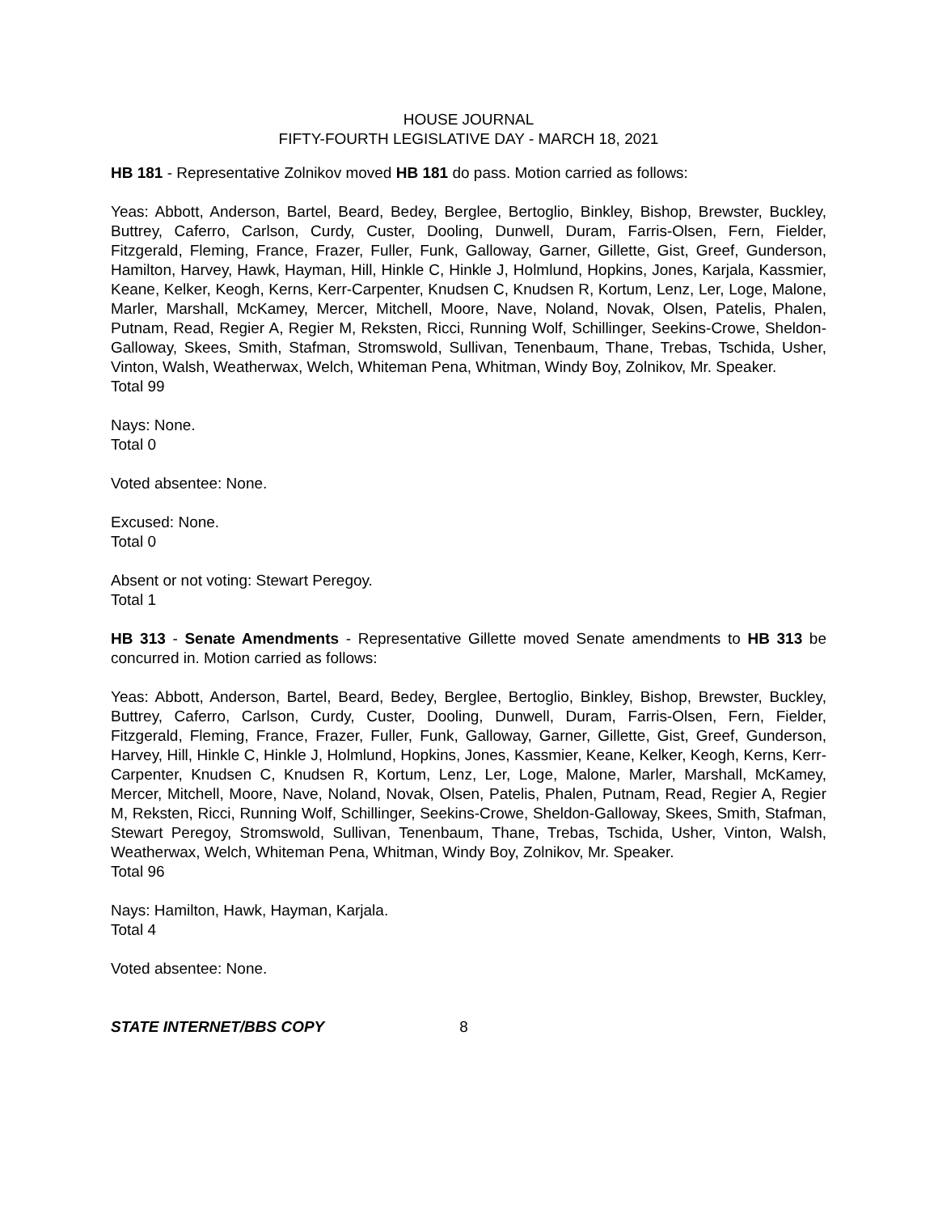HOUSE JOURNAL
FIFTY-FOURTH LEGISLATIVE DAY - MARCH 18, 2021
HB 181 - Representative Zolnikov moved HB 181 do pass. Motion carried as follows:
Yeas: Abbott, Anderson, Bartel, Beard, Bedey, Berglee, Bertoglio, Binkley, Bishop, Brewster, Buckley, Buttrey, Caferro, Carlson, Curdy, Custer, Dooling, Dunwell, Duram, Farris-Olsen, Fern, Fielder, Fitzgerald, Fleming, France, Frazer, Fuller, Funk, Galloway, Garner, Gillette, Gist, Greef, Gunderson, Hamilton, Harvey, Hawk, Hayman, Hill, Hinkle C, Hinkle J, Holmlund, Hopkins, Jones, Karjala, Kassmier, Keane, Kelker, Keogh, Kerns, Kerr-Carpenter, Knudsen C, Knudsen R, Kortum, Lenz, Ler, Loge, Malone, Marler, Marshall, McKamey, Mercer, Mitchell, Moore, Nave, Noland, Novak, Olsen, Patelis, Phalen, Putnam, Read, Regier A, Regier M, Reksten, Ricci, Running Wolf, Schillinger, Seekins-Crowe, Sheldon-Galloway, Skees, Smith, Stafman, Stromswold, Sullivan, Tenenbaum, Thane, Trebas, Tschida, Usher, Vinton, Walsh, Weatherwax, Welch, Whiteman Pena, Whitman, Windy Boy, Zolnikov, Mr. Speaker.
Total 99
Nays: None.
Total 0
Voted absentee: None.
Excused: None.
Total 0
Absent or not voting: Stewart Peregoy.
Total 1
HB 313 - Senate Amendments - Representative Gillette moved Senate amendments to HB 313 be concurred in. Motion carried as follows:
Yeas: Abbott, Anderson, Bartel, Beard, Bedey, Berglee, Bertoglio, Binkley, Bishop, Brewster, Buckley, Buttrey, Caferro, Carlson, Curdy, Custer, Dooling, Dunwell, Duram, Farris-Olsen, Fern, Fielder, Fitzgerald, Fleming, France, Frazer, Fuller, Funk, Galloway, Garner, Gillette, Gist, Greef, Gunderson, Harvey, Hill, Hinkle C, Hinkle J, Holmlund, Hopkins, Jones, Kassmier, Keane, Kelker, Keogh, Kerns, Kerr-Carpenter, Knudsen C, Knudsen R, Kortum, Lenz, Ler, Loge, Malone, Marler, Marshall, McKamey, Mercer, Mitchell, Moore, Nave, Noland, Novak, Olsen, Patelis, Phalen, Putnam, Read, Regier A, Regier M, Reksten, Ricci, Running Wolf, Schillinger, Seekins-Crowe, Sheldon-Galloway, Skees, Smith, Stafman, Stewart Peregoy, Stromswold, Sullivan, Tenenbaum, Thane, Trebas, Tschida, Usher, Vinton, Walsh, Weatherwax, Welch, Whiteman Pena, Whitman, Windy Boy, Zolnikov, Mr. Speaker.
Total 96
Nays: Hamilton, Hawk, Hayman, Karjala.
Total 4
Voted absentee: None.
STATE INTERNET/BBS COPY 8